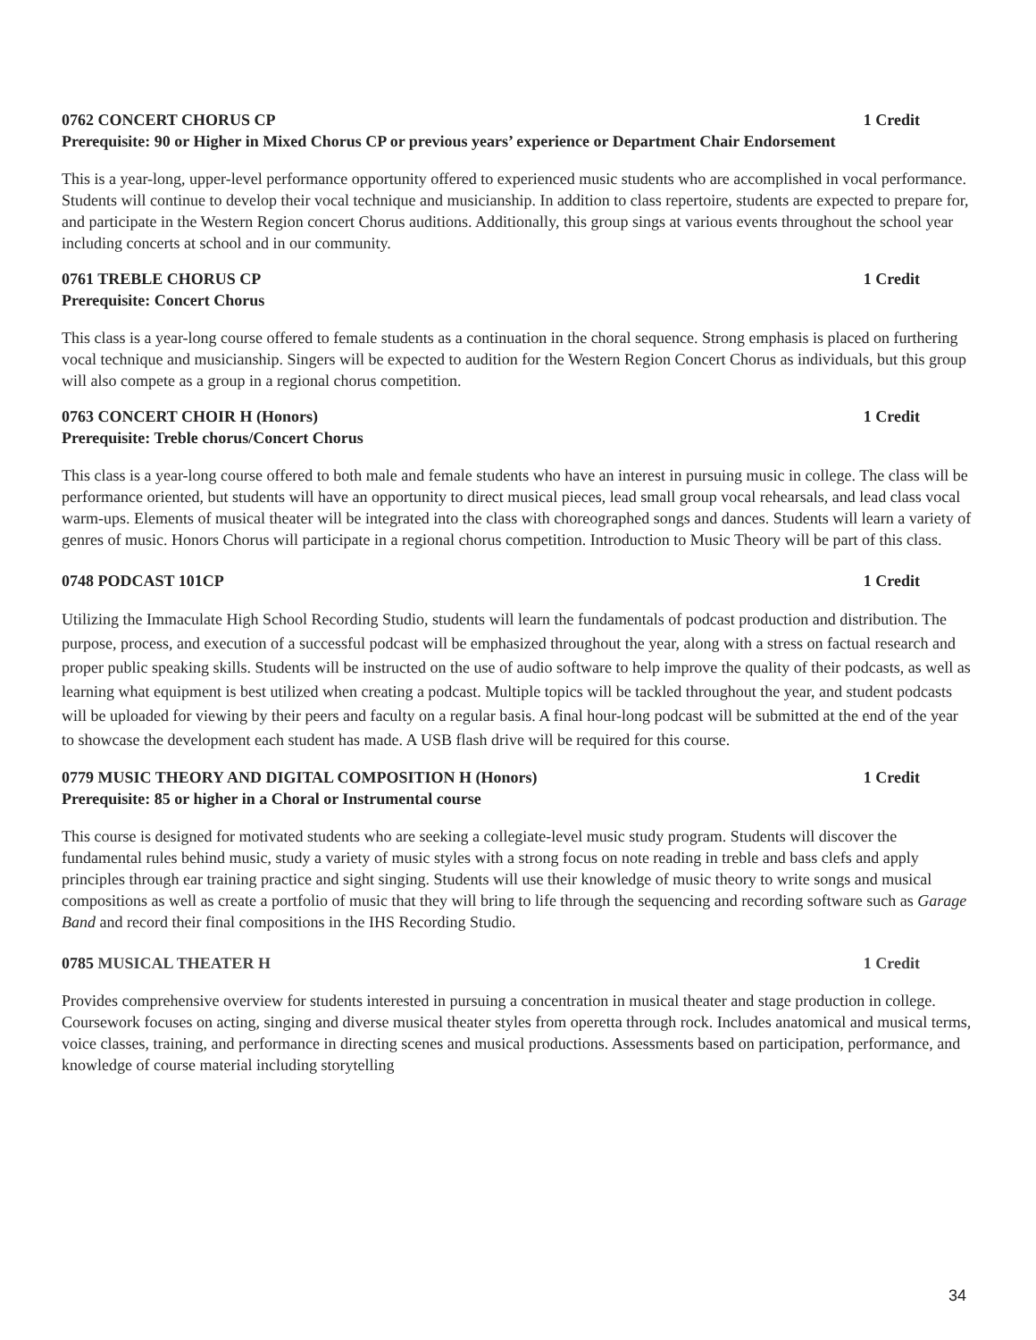0762 CONCERT CHORUS CP 1 Credit
Prerequisite: 90 or Higher in Mixed Chorus CP or previous years’ experience or Department Chair Endorsement
This is a year-long, upper-level performance opportunity offered to experienced music students who are accomplished in vocal performance. Students will continue to develop their vocal technique and musicianship. In addition to class repertoire, students are expected to prepare for, and participate in the Western Region concert Chorus auditions. Additionally, this group sings at various events throughout the school year including concerts at school and in our community.
0761 TREBLE CHORUS CP 1 Credit
Prerequisite: Concert Chorus
This class is a year-long course offered to female students as a continuation in the choral sequence. Strong emphasis is placed on furthering vocal technique and musicianship. Singers will be expected to audition for the Western Region Concert Chorus as individuals, but this group will also compete as a group in a regional chorus competition.
0763 CONCERT CHOIR H (Honors) 1 Credit
Prerequisite: Treble chorus/Concert Chorus
This class is a year-long course offered to both male and female students who have an interest in pursuing music in college. The class will be performance oriented, but students will have an opportunity to direct musical pieces, lead small group vocal rehearsals, and lead class vocal warm-ups. Elements of musical theater will be integrated into the class with choreographed songs and dances. Students will learn a variety of genres of music. Honors Chorus will participate in a regional chorus competition. Introduction to Music Theory will be part of this class.
0748 PODCAST 101CP 1 Credit
Utilizing the Immaculate High School Recording Studio, students will learn the fundamentals of podcast production and distribution. The purpose, process, and execution of a successful podcast will be emphasized throughout the year, along with a stress on factual research and proper public speaking skills. Students will be instructed on the use of audio software to help improve the quality of their podcasts, as well as learning what equipment is best utilized when creating a podcast. Multiple topics will be tackled throughout the year, and student podcasts will be uploaded for viewing by their peers and faculty on a regular basis. A final hour-long podcast will be submitted at the end of the year to showcase the development each student has made. A USB flash drive will be required for this course.
0779 MUSIC THEORY AND DIGITAL COMPOSITION H (Honors) 1 Credit
Prerequisite: 85 or higher in a Choral or Instrumental course
This course is designed for motivated students who are seeking a collegiate-level music study program. Students will discover the fundamental rules behind music, study a variety of music styles with a strong focus on note reading in treble and bass clefs and apply principles through ear training practice and sight singing. Students will use their knowledge of music theory to write songs and musical compositions as well as create a portfolio of music that they will bring to life through the sequencing and recording software such as Garage Band and record their final compositions in the IHS Recording Studio.
0785 MUSICAL THEATER H 1 Credit
Provides comprehensive overview for students interested in pursuing a concentration in musical theater and stage production in college. Coursework focuses on acting, singing and diverse musical theater styles from operetta through rock. Includes anatomical and musical terms, voice classes, training, and performance in directing scenes and musical productions. Assessments based on participation, performance, and knowledge of course material including storytelling
34